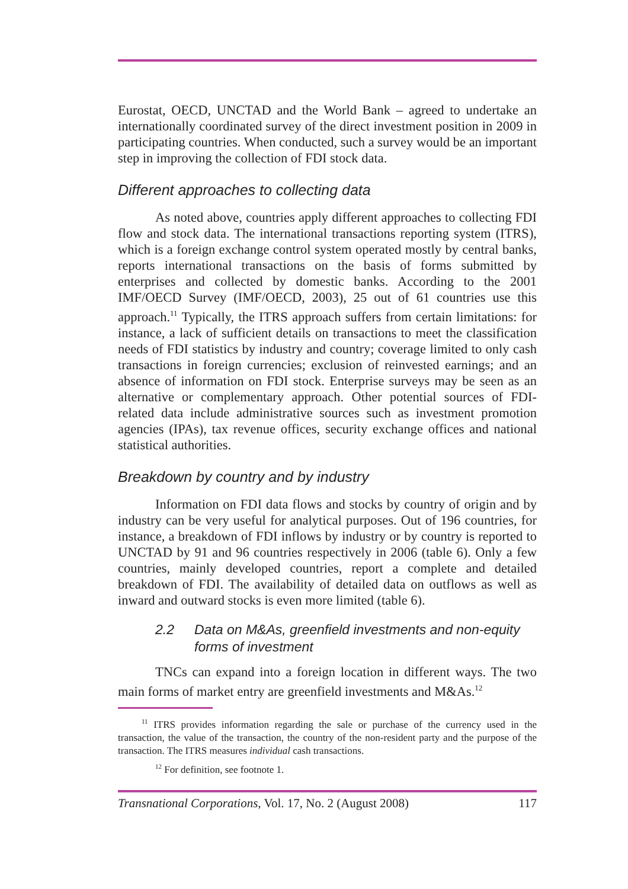Eurostat, OECD, UNCTAD and the World Bank – agreed to undertake an internationally coordinated survey of the direct investment position in 2009 in participating countries. When conducted, such a survey would be an important step in improving the collection of FDI stock data.
Different approaches to collecting data
As noted above, countries apply different approaches to collecting FDI flow and stock data. The international transactions reporting system (ITRS), which is a foreign exchange control system operated mostly by central banks, reports international transactions on the basis of forms submitted by enterprises and collected by domestic banks. According to the 2001 IMF/OECD Survey (IMF/OECD, 2003), 25 out of 61 countries use this approach.<sup>11</sup> Typically, the ITRS approach suffers from certain limitations: for instance, a lack of sufficient details on transactions to meet the classification needs of FDI statistics by industry and country; coverage limited to only cash transactions in foreign currencies; exclusion of reinvested earnings; and an absence of information on FDI stock. Enterprise surveys may be seen as an alternative or complementary approach. Other potential sources of FDI-related data include administrative sources such as investment promotion agencies (IPAs), tax revenue offices, security exchange offices and national statistical authorities.
Breakdown by country and by industry
Information on FDI data flows and stocks by country of origin and by industry can be very useful for analytical purposes. Out of 196 countries, for instance, a breakdown of FDI inflows by industry or by country is reported to UNCTAD by 91 and 96 countries respectively in 2006 (table 6). Only a few countries, mainly developed countries, report a complete and detailed breakdown of FDI. The availability of detailed data on outflows as well as inward and outward stocks is even more limited (table 6).
2.2 Data on M&As, greenfield investments and non-equity forms of investment
TNCs can expand into a foreign location in different ways. The two main forms of market entry are greenfield investments and M&As.<sup>12</sup>
<sup>11</sup> ITRS provides information regarding the sale or purchase of the currency used in the transaction, the value of the transaction, the country of the non-resident party and the purpose of the transaction. The ITRS measures individual cash transactions.
<sup>12</sup> For definition, see footnote 1.
Transnational Corporations, Vol. 17, No. 2 (August 2008) 117